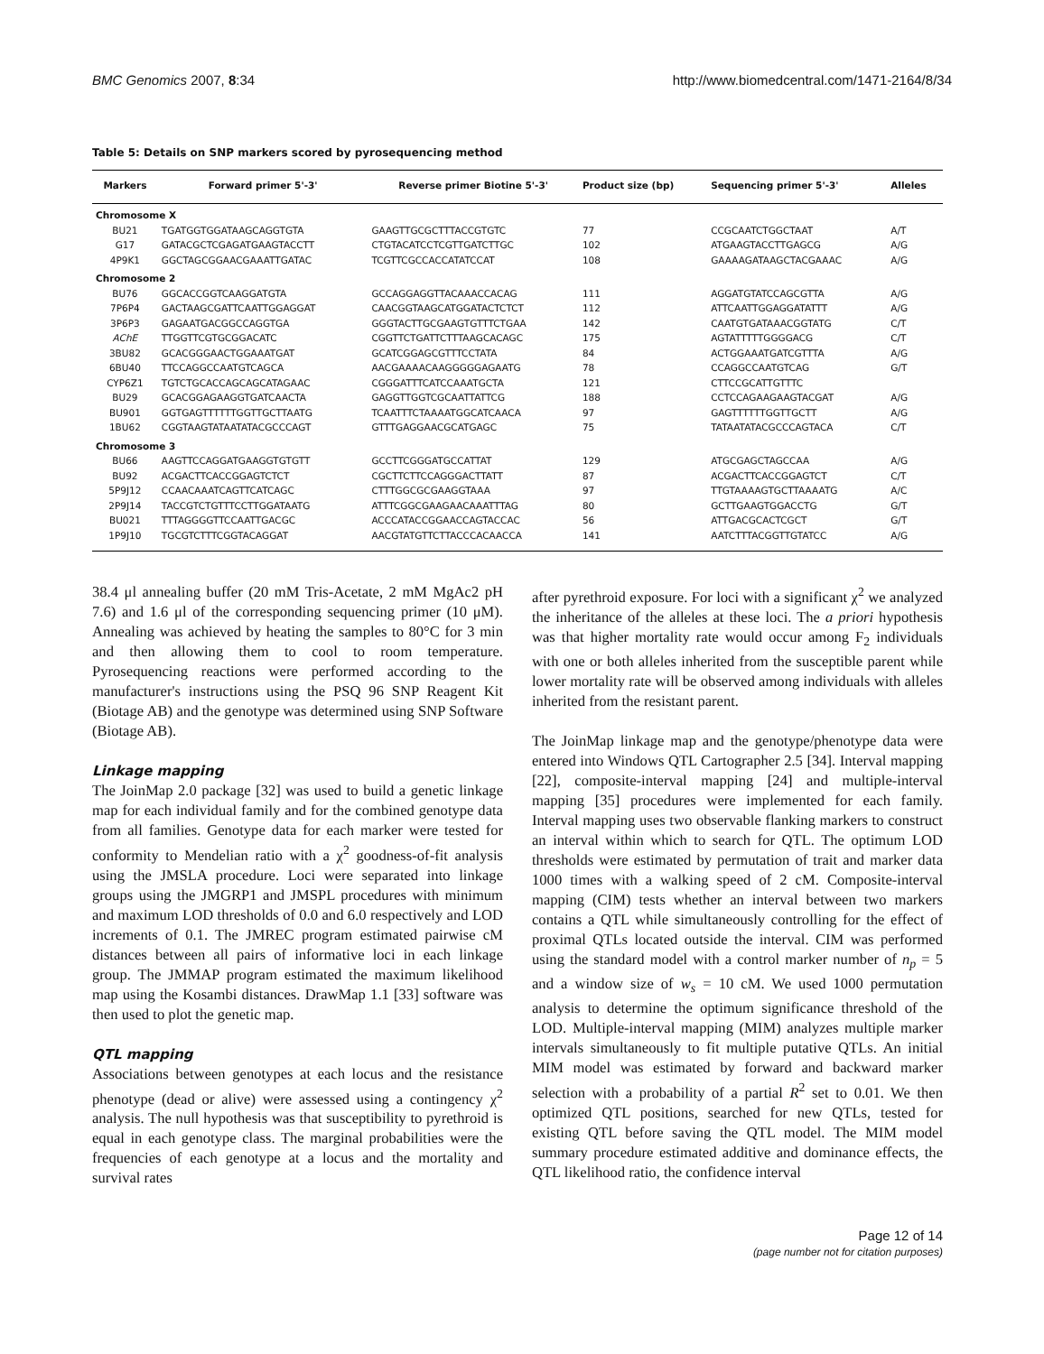BMC Genomics 2007, 8:34 http://www.biomedcentral.com/1471-2164/8/34
Table 5: Details on SNP markers scored by pyrosequencing method
| Markers | Forward primer 5'-3' | Reverse primer Biotine 5'-3' | Product size (bp) | Sequencing primer 5'-3' | Alleles |
| --- | --- | --- | --- | --- | --- |
| Chromosome X | | | | | |
| BU21 | TGATGGTGGATAAGCAGGTGTA | GAAGTTGCGCTTTACCGTGTC | 77 | CCGCAATCTGGCTAAT | A/T |
| G17 | GATACGCTCGAGATGAAGTACCTT | CTGTACATCCTCGTTGATCTTGC | 102 | ATGAAGTACCTTGAGCG | A/G |
| 4P9K1 | GGCTAGCGGAACGAAATTGATAC | TCGTTCGCCACCATATCCAT | 108 | GAAAAGATAAGCTACGAAAC | A/G |
| Chromosome 2 | | | | | |
| BU76 | GGCACCGGTCAAGGATGTA | GCCAGGAGGTTACAAACCACAG | 111 | AGGATGTATCCAGCGTTA | A/G |
| 7P6P4 | GACTAAGCGATTCAATTGGAGGAT | CAACGGTAAGCATGGATACTCTCT | 112 | ATTCAATTGGAGGATATTT | A/G |
| 3P6P3 | GAGAATGACGGCCAGGTGA | GGGTACTTGCGAAGTGTTTCTGAA | 142 | CAATGTGATAAACGGTATG | C/T |
| AChE | TTGGTTCGTGCGGACATC | CGGTTCTGATTCTTTAAGCACAGC | 175 | AGTATTTTTGGGGACG | C/T |
| 3BU82 | GCACGGGAACTGGAAATGAT | GCATCGGAGCGTTTCCTATA | 84 | ACTGGAAATGATCGTTTA | A/G |
| 6BU40 | TTCCAGGCCAATGTCAGCA | AACGAAAACAAGGGGGAGAATG | 78 | CCAGGCCAATGTCAG | G/T |
| CYP6Z1 | TGTCTGCACCAGCAGCATAGAAC | CGGGATTTCATCCAAATGCTA | 121 | CTTCCGCATTGTTTC | |
| BU29 | GCACGGAGAAGGTGATCAACTA | GAGGTTGGTCGCAATTATTCG | 188 | CCTCCAGAAGAAGTACGAT | A/G |
| BU901 | GGTGAGTTTTTTGGTTGCTTAATG | TCAATTTCTAAAATGGCATCAACA | 97 | GAGTTTTTTGGTTGCTT | A/G |
| 1BU62 | CGGTAAGTATAATATACGCCCAGT | GTTTGAGGAACGCATGAGC | 75 | TATAATATACGCCCAGTACA | C/T |
| Chromosome 3 | | | | | |
| BU66 | AAGTTCCAGGATGAAGGTGTGTT | GCCTTCGGGATGCCATTAT | 129 | ATGCGAGCTAGCCAA | A/G |
| BU92 | ACGACTTCACCGGAGTCTCT | CGCTTCTTCCAGGGACTTATT | 87 | ACGACTTCACCGGAGTCT | C/T |
| 5P9J12 | CCAACAAATCAGTTCATCAGC | CTTTGGCGCGAAGGTAAA | 97 | TTGTAAAAGTGCTTAAAATG | A/C |
| 2P9J14 | TACCGTCTGTTTCCTTGGATAATG | ATTTCGGCGAAGAACAAATTTAG | 80 | GCTTGAAGTGGACCTG | G/T |
| BU021 | TTTAGGGGTTCCAATTGACGC | ACCCATACCGGAACCAGTACCAC | 56 | ATTGACGCACTCGCT | G/T |
| 1P9J10 | TGCGTCTTTCGGTACAGGAT | AACGTATGTTCTTACCCACAACCA | 141 | AATCTTTACGGTTGTATCC | A/G |
38.4 μl annealing buffer (20 mM Tris-Acetate, 2 mM MgAc2 pH 7.6) and 1.6 μl of the corresponding sequencing primer (10 μM). Annealing was achieved by heating the samples to 80°C for 3 min and then allowing them to cool to room temperature. Pyrosequencing reactions were performed according to the manufacturer's instructions using the PSQ 96 SNP Reagent Kit (Biotage AB) and the genotype was determined using SNP Software (Biotage AB).
Linkage mapping
The JoinMap 2.0 package [32] was used to build a genetic linkage map for each individual family and for the combined genotype data from all families. Genotype data for each marker were tested for conformity to Mendelian ratio with a χ<sup>2</sup> goodness-of-fit analysis using the JMSLA procedure. Loci were separated into linkage groups using the JMGRP1 and JMSPL procedures with minimum and maximum LOD thresholds of 0.0 and 6.0 respectively and LOD increments of 0.1. The JMREC program estimated pairwise cM distances between all pairs of informative loci in each linkage group. The JMMAP program estimated the maximum likelihood map using the Kosambi distances. DrawMap 1.1 [33] software was then used to plot the genetic map.
QTL mapping
Associations between genotypes at each locus and the resistance phenotype (dead or alive) were assessed using a contingency χ<sup>2</sup> analysis. The null hypothesis was that susceptibility to pyrethroid is equal in each genotype class. The marginal probabilities were the frequencies of each genotype at a locus and the mortality and survival rates
after pyrethroid exposure. For loci with a significant χ<sup>2</sup> we analyzed the inheritance of the alleles at these loci. The a priori hypothesis was that higher mortality rate would occur among F<sub>2</sub> individuals with one or both alleles inherited from the susceptible parent while lower mortality rate will be observed among individuals with alleles inherited from the resistant parent.
The JoinMap linkage map and the genotype/phenotype data were entered into Windows QTL Cartographer 2.5 [34]. Interval mapping [22], composite-interval mapping [24] and multiple-interval mapping [35] procedures were implemented for each family. Interval mapping uses two observable flanking markers to construct an interval within which to search for QTL. The optimum LOD thresholds were estimated by permutation of trait and marker data 1000 times with a walking speed of 2 cM. Composite-interval mapping (CIM) tests whether an interval between two markers contains a QTL while simultaneously controlling for the effect of proximal QTLs located outside the interval. CIM was performed using the standard model with a control marker number of n<sub>p</sub> = 5 and a window size of w<sub>s</sub> = 10 cM. We used 1000 permutation analysis to determine the optimum significance threshold of the LOD. Multiple-interval mapping (MIM) analyzes multiple marker intervals simultaneously to fit multiple putative QTLs. An initial MIM model was estimated by forward and backward marker selection with a probability of a partial R<sup>2</sup> set to 0.01. We then optimized QTL positions, searched for new QTLs, tested for existing QTL before saving the QTL model. The MIM model summary procedure estimated additive and dominance effects, the QTL likelihood ratio, the confidence interval
Page 12 of 14
(page number not for citation purposes)